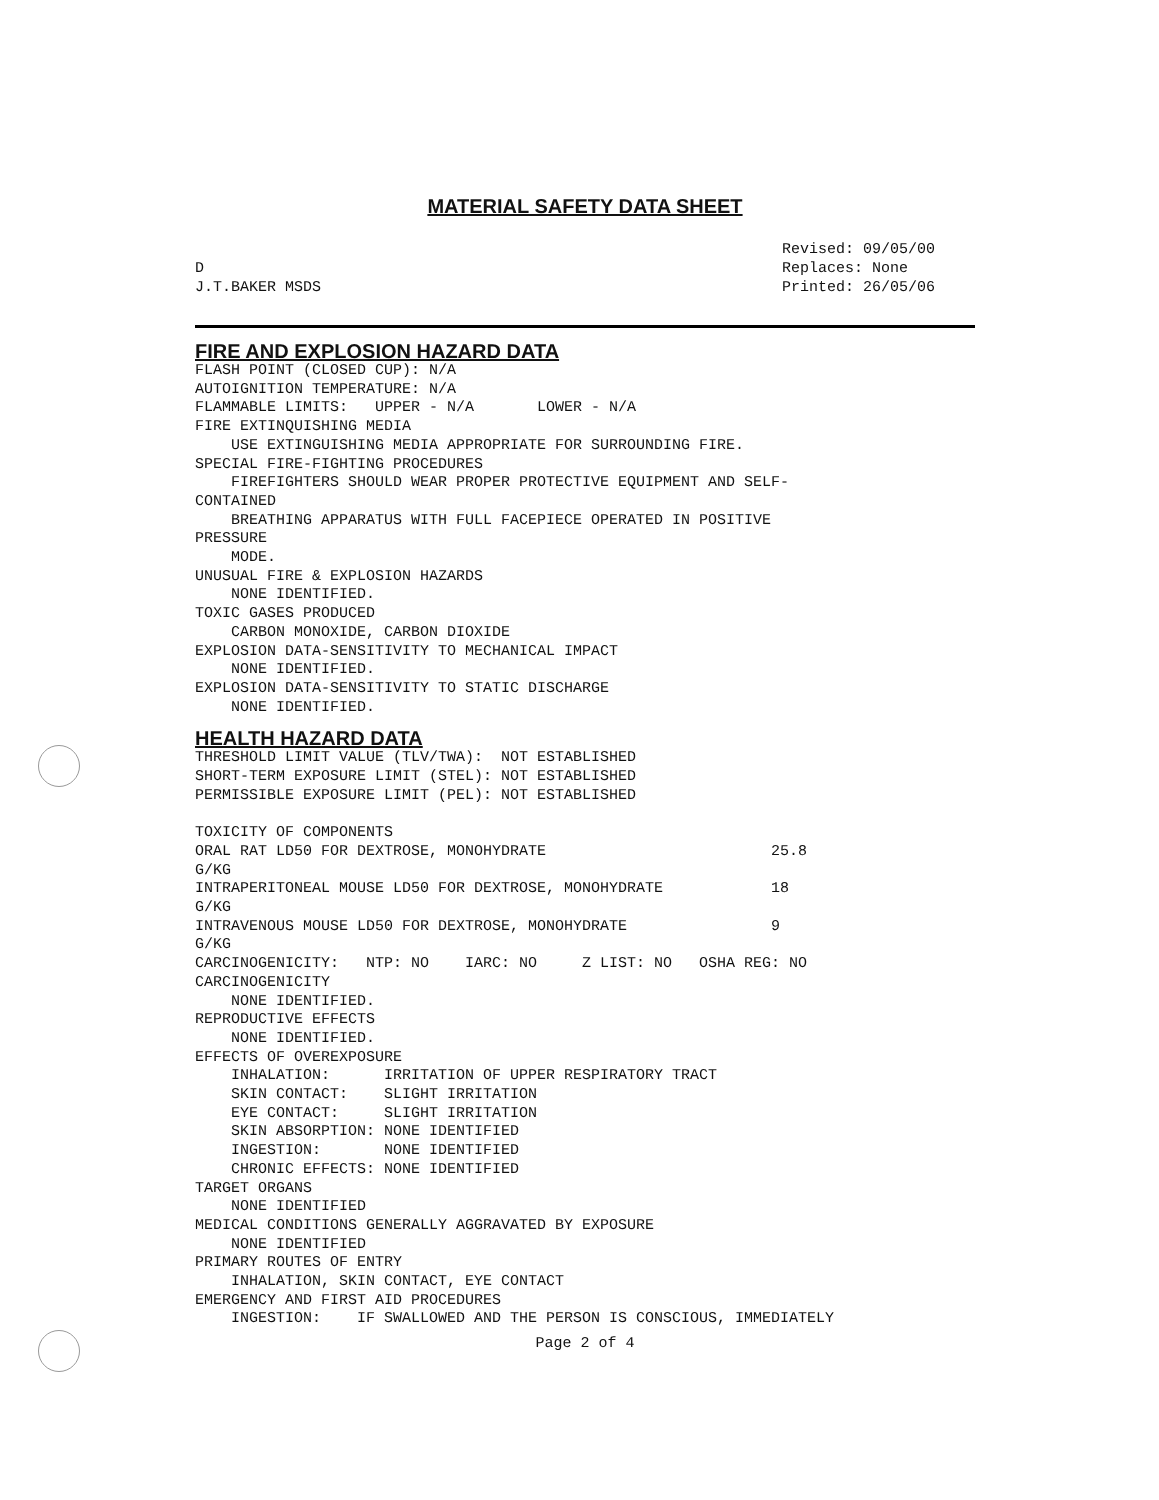MATERIAL SAFETY DATA SHEET
D
J.T.BAKER MSDS
Revised: 09/05/00
Replaces: None
Printed: 26/05/06
FIRE AND EXPLOSION HAZARD DATA
FLASH POINT (CLOSED CUP): N/A
AUTOIGNITION TEMPERATURE: N/A
FLAMMABLE LIMITS:   UPPER - N/A       LOWER - N/A
FIRE EXTINQUISHING MEDIA
    USE EXTINGUISHING MEDIA APPROPRIATE FOR SURROUNDING FIRE.
SPECIAL FIRE-FIGHTING PROCEDURES
    FIREFIGHTERS SHOULD WEAR PROPER PROTECTIVE EQUIPMENT AND SELF-
CONTAINED
    BREATHING APPARATUS WITH FULL FACEPIECE OPERATED IN POSITIVE
PRESSURE
    MODE.
UNUSUAL FIRE & EXPLOSION HAZARDS
    NONE IDENTIFIED.
TOXIC GASES PRODUCED
    CARBON MONOXIDE, CARBON DIOXIDE
EXPLOSION DATA-SENSITIVITY TO MECHANICAL IMPACT
    NONE IDENTIFIED.
EXPLOSION DATA-SENSITIVITY TO STATIC DISCHARGE
    NONE IDENTIFIED.
HEALTH HAZARD DATA
THRESHOLD LIMIT VALUE (TLV/TWA):  NOT ESTABLISHED
SHORT-TERM EXPOSURE LIMIT (STEL): NOT ESTABLISHED
PERMISSIBLE EXPOSURE LIMIT (PEL): NOT ESTABLISHED

TOXICITY OF COMPONENTS
ORAL RAT LD50 FOR DEXTROSE, MONOHYDRATE                         25.8
G/KG
INTRAPERITONEAL MOUSE LD50 FOR DEXTROSE, MONOHYDRATE            18
G/KG
INTRAVENOUS MOUSE LD50 FOR DEXTROSE, MONOHYDRATE                9
G/KG
CARCINOGENICITY:   NTP: NO    IARC: NO     Z LIST: NO   OSHA REG: NO
CARCINOGENICITY
    NONE IDENTIFIED.
REPRODUCTIVE EFFECTS
    NONE IDENTIFIED.
EFFECTS OF OVEREXPOSURE
    INHALATION:      IRRITATION OF UPPER RESPIRATORY TRACT
    SKIN CONTACT:    SLIGHT IRRITATION
    EYE CONTACT:     SLIGHT IRRITATION
    SKIN ABSORPTION: NONE IDENTIFIED
    INGESTION:       NONE IDENTIFIED
    CHRONIC EFFECTS: NONE IDENTIFIED
TARGET ORGANS
    NONE IDENTIFIED
MEDICAL CONDITIONS GENERALLY AGGRAVATED BY EXPOSURE
    NONE IDENTIFIED
PRIMARY ROUTES OF ENTRY
    INHALATION, SKIN CONTACT, EYE CONTACT
EMERGENCY AND FIRST AID PROCEDURES
    INGESTION:    IF SWALLOWED AND THE PERSON IS CONSCIOUS, IMMEDIATELY
Page 2 of 4